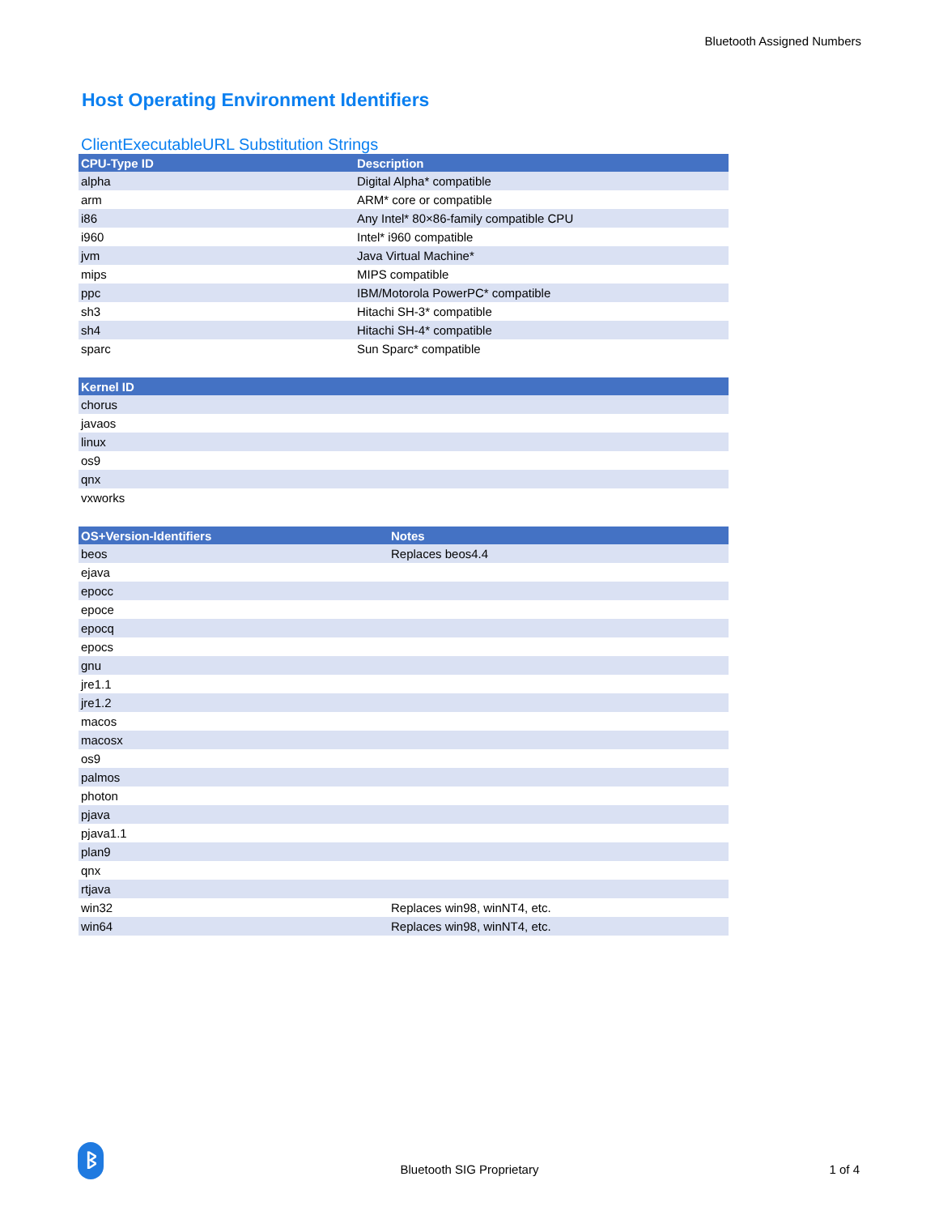Bluetooth Assigned Numbers
Host Operating Environment Identifiers
ClientExecutableURL Substitution Strings
| CPU-Type ID | Description |
| --- | --- |
| alpha | Digital Alpha* compatible |
| arm | ARM* core or compatible |
| i86 | Any Intel* 80×86-family compatible CPU |
| i960 | Intel* i960 compatible |
| jvm | Java Virtual Machine* |
| mips | MIPS compatible |
| ppc | IBM/Motorola PowerPC* compatible |
| sh3 | Hitachi SH-3* compatible |
| sh4 | Hitachi SH-4* compatible |
| sparc | Sun Sparc* compatible |
| Kernel ID |
| --- |
| chorus |
| javaos |
| linux |
| os9 |
| qnx |
| vxworks |
| OS+Version-Identifiers | Notes |
| --- | --- |
| beos | Replaces beos4.4 |
| ejava | |
| epocc | |
| epoce | |
| epocq | |
| epocs | |
| gnu | |
| jre1.1 | |
| jre1.2 | |
| macos | |
| macosx | |
| os9 | |
| palmos | |
| photon | |
| pjava | |
| pjava1.1 | |
| plan9 | |
| qnx | |
| rtjava | |
| win32 | Replaces win98, winNT4, etc. |
| win64 | Replaces win98, winNT4, etc. |
ᛒ
Bluetooth SIG Proprietary
1 of 4